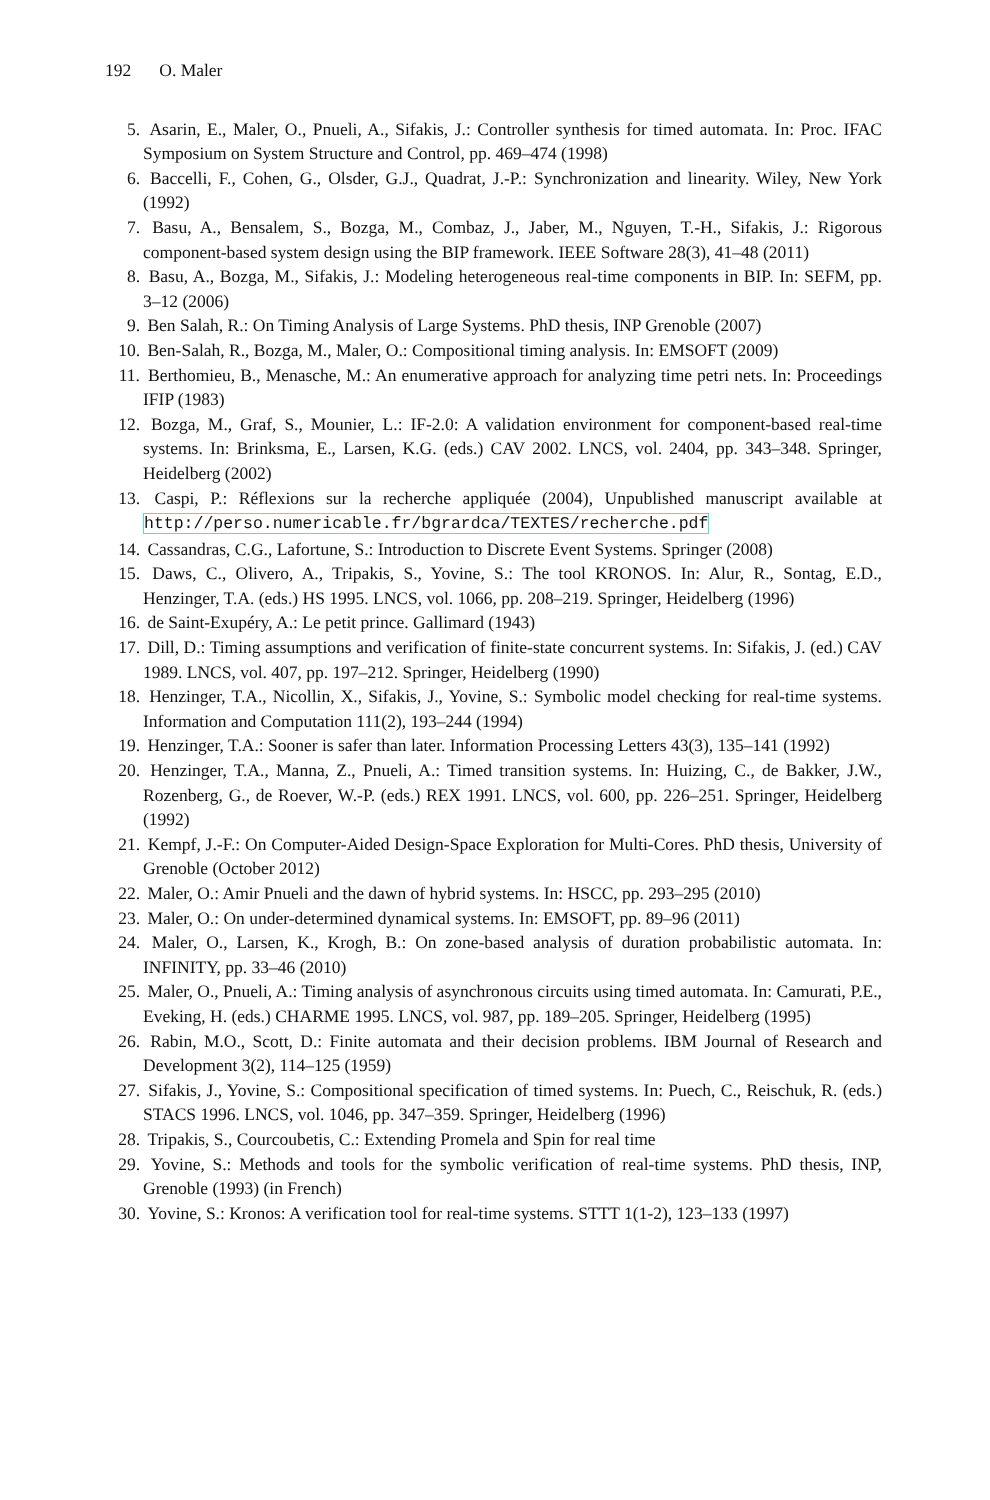192 O. Maler
5. Asarin, E., Maler, O., Pnueli, A., Sifakis, J.: Controller synthesis for timed automata. In: Proc. IFAC Symposium on System Structure and Control, pp. 469–474 (1998)
6. Baccelli, F., Cohen, G., Olsder, G.J., Quadrat, J.-P.: Synchronization and linearity. Wiley, New York (1992)
7. Basu, A., Bensalem, S., Bozga, M., Combaz, J., Jaber, M., Nguyen, T.-H., Sifakis, J.: Rigorous component-based system design using the BIP framework. IEEE Software 28(3), 41–48 (2011)
8. Basu, A., Bozga, M., Sifakis, J.: Modeling heterogeneous real-time components in BIP. In: SEFM, pp. 3–12 (2006)
9. Ben Salah, R.: On Timing Analysis of Large Systems. PhD thesis, INP Grenoble (2007)
10. Ben-Salah, R., Bozga, M., Maler, O.: Compositional timing analysis. In: EMSOFT (2009)
11. Berthomieu, B., Menasche, M.: An enumerative approach for analyzing time petri nets. In: Proceedings IFIP (1983)
12. Bozga, M., Graf, S., Mounier, L.: IF-2.0: A validation environment for component-based real-time systems. In: Brinksma, E., Larsen, K.G. (eds.) CAV 2002. LNCS, vol. 2404, pp. 343–348. Springer, Heidelberg (2002)
13. Caspi, P.: Réflexions sur la recherche appliquée (2004), Unpublished manuscript available at http://perso.numericable.fr/bgrardca/TEXTES/recherche.pdf
14. Cassandras, C.G., Lafortune, S.: Introduction to Discrete Event Systems. Springer (2008)
15. Daws, C., Olivero, A., Tripakis, S., Yovine, S.: The tool KRONOS. In: Alur, R., Sontag, E.D., Henzinger, T.A. (eds.) HS 1995. LNCS, vol. 1066, pp. 208–219. Springer, Heidelberg (1996)
16. de Saint-Exupéry, A.: Le petit prince. Gallimard (1943)
17. Dill, D.: Timing assumptions and verification of finite-state concurrent systems. In: Sifakis, J. (ed.) CAV 1989. LNCS, vol. 407, pp. 197–212. Springer, Heidelberg (1990)
18. Henzinger, T.A., Nicollin, X., Sifakis, J., Yovine, S.: Symbolic model checking for real-time systems. Information and Computation 111(2), 193–244 (1994)
19. Henzinger, T.A.: Sooner is safer than later. Information Processing Letters 43(3), 135–141 (1992)
20. Henzinger, T.A., Manna, Z., Pnueli, A.: Timed transition systems. In: Huizing, C., de Bakker, J.W., Rozenberg, G., de Roever, W.-P. (eds.) REX 1991. LNCS, vol. 600, pp. 226–251. Springer, Heidelberg (1992)
21. Kempf, J.-F.: On Computer-Aided Design-Space Exploration for Multi-Cores. PhD thesis, University of Grenoble (October 2012)
22. Maler, O.: Amir Pnueli and the dawn of hybrid systems. In: HSCC, pp. 293–295 (2010)
23. Maler, O.: On under-determined dynamical systems. In: EMSOFT, pp. 89–96 (2011)
24. Maler, O., Larsen, K., Krogh, B.: On zone-based analysis of duration probabilistic automata. In: INFINITY, pp. 33–46 (2010)
25. Maler, O., Pnueli, A.: Timing analysis of asynchronous circuits using timed automata. In: Camurati, P.E., Eveking, H. (eds.) CHARME 1995. LNCS, vol. 987, pp. 189–205. Springer, Heidelberg (1995)
26. Rabin, M.O., Scott, D.: Finite automata and their decision problems. IBM Journal of Research and Development 3(2), 114–125 (1959)
27. Sifakis, J., Yovine, S.: Compositional specification of timed systems. In: Puech, C., Reischuk, R. (eds.) STACS 1996. LNCS, vol. 1046, pp. 347–359. Springer, Heidelberg (1996)
28. Tripakis, S., Courcoubetis, C.: Extending Promela and Spin for real time
29. Yovine, S.: Methods and tools for the symbolic verification of real-time systems. PhD thesis, INP, Grenoble (1993) (in French)
30. Yovine, S.: Kronos: A verification tool for real-time systems. STTT 1(1-2), 123–133 (1997)